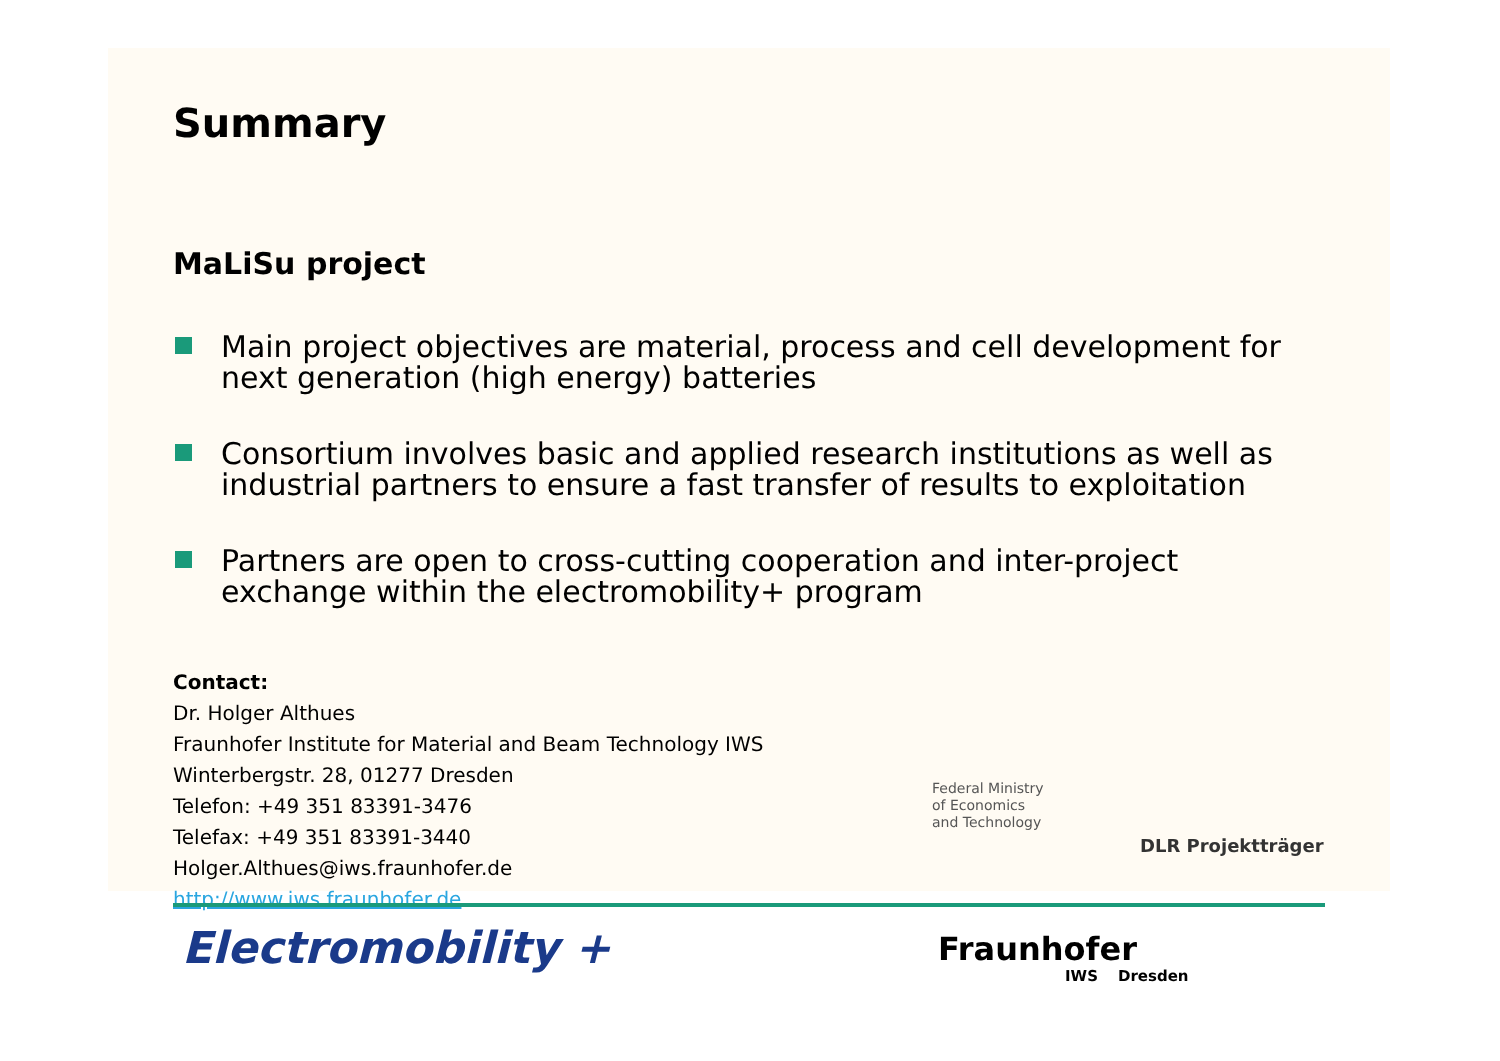Summary
MaLiSu project
Main project objectives are material, process and cell development for next generation (high energy) batteries
Consortium involves basic and applied research institutions as well as industrial partners to ensure a fast transfer of results to exploitation
Partners are open to cross-cutting cooperation and inter-project exchange within the electromobility+ program
Contact:
Dr. Holger Althues
Fraunhofer Institute for Material and Beam Technology IWS
Winterbergstr. 28, 01277 Dresden
Telefon: +49 351 83391-3476
Telefax: +49 351 83391-3440
Holger.Althues@iws.fraunhofer.de
http://www.iws.fraunhofer.de
Federal Ministry
of Economics
and Technology
DLR Projektträger
Electromobility + Fraunhofer
IWS Dresden